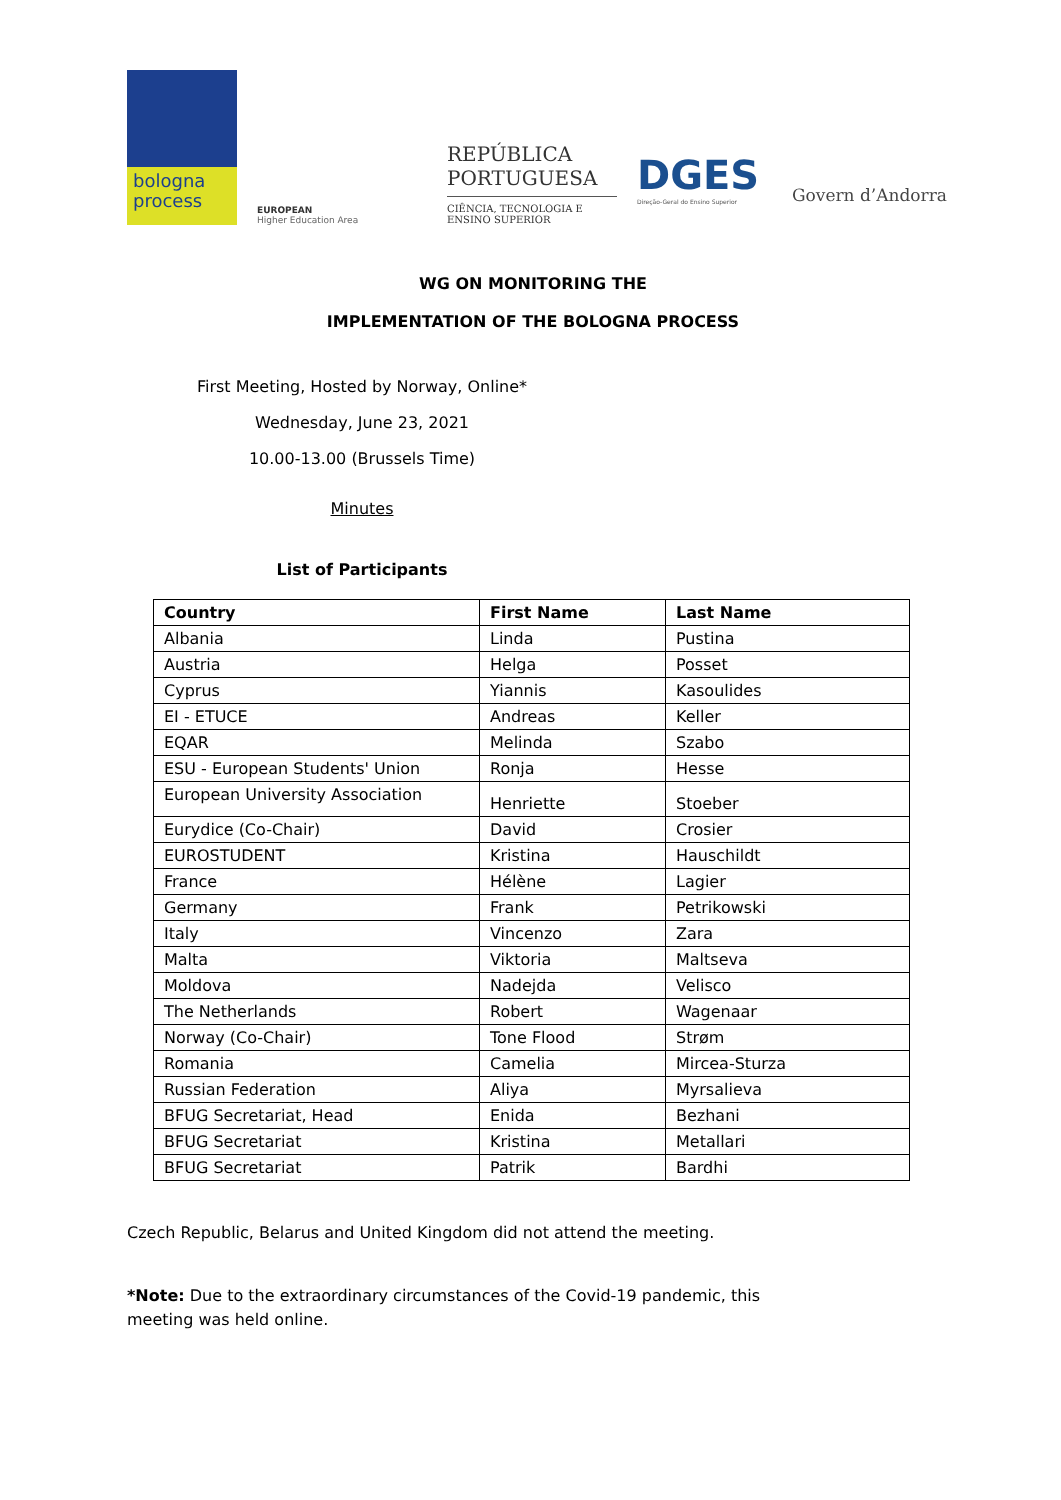bologna process
EUROPEAN
Higher Education Area
REPÚBLICA PORTUGUESA
CIÊNCIA, TECNOLOGIA E ENSINO SUPERIOR
DGES
Direção-Geral do Ensino Superior
Govern d’Andorra
WG ON MONITORING THE
IMPLEMENTATION OF THE BOLOGNA PROCESS
First Meeting, Hosted by Norway, Online*
Wednesday, June 23, 2021
10.00-13.00 (Brussels Time)
Minutes
List of Participants
| Country | First Name | Last Name |
| --- | --- | --- |
| Albania | Linda | Pustina |
| Austria | Helga | Posset |
| Cyprus | Yiannis | Kasoulides |
| EI - ETUCE | Andreas | Keller |
| EQAR | Melinda | Szabo |
| ESU - European Students' Union | Ronja | Hesse |
| European University Association | Henriette | Stoeber |
| Eurydice (Co-Chair) | David | Crosier |
| EUROSTUDENT | Kristina | Hauschildt |
| France | Hélène | Lagier |
| Germany | Frank | Petrikowski |
| Italy | Vincenzo | Zara |
| Malta | Viktoria | Maltseva |
| Moldova | Nadejda | Velisco |
| The Netherlands | Robert | Wagenaar |
| Norway (Co-Chair) | Tone Flood | Strøm |
| Romania | Camelia | Mircea-Sturza |
| Russian Federation | Aliya | Myrsalieva |
| BFUG Secretariat, Head | Enida | Bezhani |
| BFUG Secretariat | Kristina | Metallari |
| BFUG Secretariat | Patrik | Bardhi |
Czech Republic, Belarus and United Kingdom did not attend the meeting.
*Note: Due to the extraordinary circumstances of the Covid-19 pandemic, this meeting was held online.